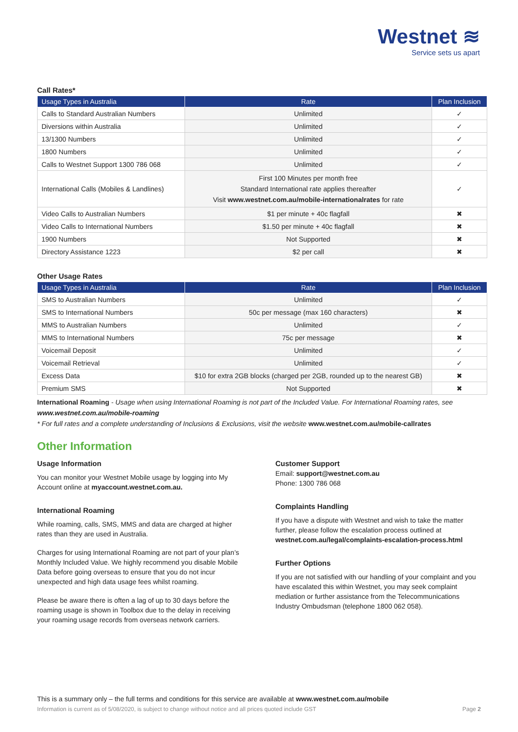Westnet ≋
Service sets us apart
Call Rates*
| Usage Types in Australia | Rate | Plan Inclusion |
| --- | --- | --- |
| Calls to Standard Australian Numbers | Unlimited | ✓ |
| Diversions within Australia | Unlimited | ✓ |
| 13/1300 Numbers | Unlimited | ✓ |
| 1800 Numbers | Unlimited | ✓ |
| Calls to Westnet Support 1300 786 068 | Unlimited | ✓ |
| International Calls (Mobiles & Landlines) | First 100 Minutes per month free Standard International rate applies thereafter Visit www.westnet.com.au/mobile-internationalrates for rate | ✓ |
| Video Calls to Australian Numbers | $1 per minute + 40c flagfall | ✖ |
| Video Calls to International Numbers | $1.50 per minute + 40c flagfall | ✖ |
| 1900 Numbers | Not Supported | ✖ |
| Directory Assistance 1223 | $2 per call | ✖ |
Other Usage Rates
| Usage Types in Australia | Rate | Plan Inclusion |
| --- | --- | --- |
| SMS to Australian Numbers | Unlimited | ✓ |
| SMS to International Numbers | 50c per message (max 160 characters) | ✖ |
| MMS to Australian Numbers | Unlimited | ✓ |
| MMS to International Numbers | 75c per message | ✖ |
| Voicemail Deposit | Unlimited | ✓ |
| Voicemail Retrieval | Unlimited | ✓ |
| Excess Data | $10 for extra 2GB blocks (charged per 2GB, rounded up to the nearest GB) | ✖ |
| Premium SMS | Not Supported | ✖ |
International Roaming - Usage when using International Roaming is not part of the Included Value. For International Roaming rates, see www.westnet.com.au/mobile-roaming
* For full rates and a complete understanding of Inclusions & Exclusions, visit the website www.westnet.com.au/mobile-callrates
Other Information
Usage Information
You can monitor your Westnet Mobile usage by logging into My Account online at myaccount.westnet.com.au.
International Roaming
While roaming, calls, SMS, MMS and data are charged at higher rates than they are used in Australia.
Charges for using International Roaming are not part of your plan’s Monthly Included Value. We highly recommend you disable Mobile Data before going overseas to ensure that you do not incur unexpected and high data usage fees whilst roaming.
Please be aware there is often a lag of up to 30 days before the roaming usage is shown in Toolbox due to the delay in receiving your roaming usage records from overseas network carriers.
Customer Support
Email: support@westnet.com.au
Phone: 1300 786 068
Complaints Handling
If you have a dispute with Westnet and wish to take the matter further, please follow the escalation process outlined at westnet.com.au/legal/complaints-escalation-process.html
Further Options
If you are not satisfied with our handling of your complaint and you have escalated this within Westnet, you may seek complaint mediation or further assistance from the Telecommunications Industry Ombudsman (telephone 1800 062 058).
This is a summary only – the full terms and conditions for this service are available at www.westnet.com.au/mobile
Information is current as of 5/08/2020, is subject to change without notice and all prices quoted include GST Page 2